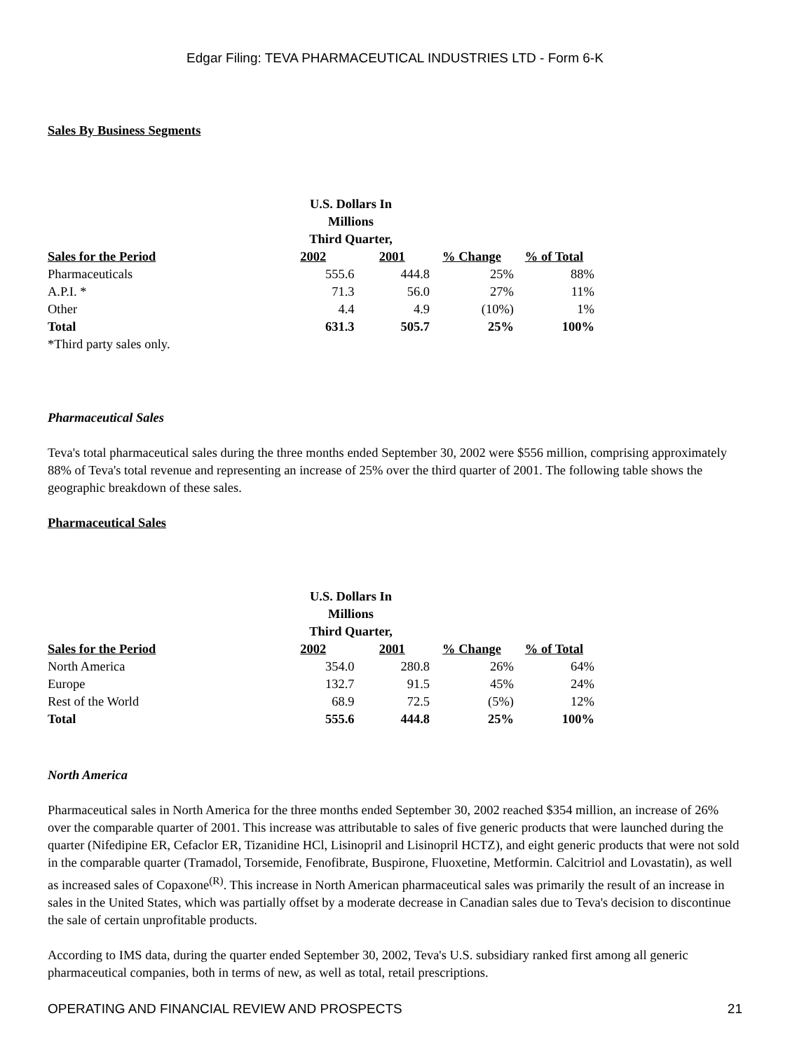Edgar Filing: TEVA PHARMACEUTICAL INDUSTRIES LTD - Form 6-K
Sales By Business Segments
| | U.S. Dollars In Millions Third Quarter, | | | |
| --- | --- | --- | --- | --- |
| Sales for the Period | 2002 | 2001 | % Change | % of Total |
| Pharmaceuticals | 555.6 | 444.8 | 25% | 88% |
| A.P.I. * | 71.3 | 56.0 | 27% | 11% |
| Other | 4.4 | 4.9 | (10%) | 1% |
| Total | 631.3 | 505.7 | 25% | 100% |
| *Third party sales only. | | | | |
Pharmaceutical Sales
Teva's total pharmaceutical sales during the three months ended September 30, 2002 were $556 million, comprising approximately 88% of Teva's total revenue and representing an increase of 25% over the third quarter of 2001. The following table shows the geographic breakdown of these sales.
Pharmaceutical Sales
| | U.S. Dollars In Millions Third Quarter, | | | |
| --- | --- | --- | --- | --- |
| Sales for the Period | 2002 | 2001 | % Change | % of Total |
| North America | 354.0 | 280.8 | 26% | 64% |
| Europe | 132.7 | 91.5 | 45% | 24% |
| Rest of the World | 68.9 | 72.5 | (5%) | 12% |
| Total | 555.6 | 444.8 | 25% | 100% |
North America
Pharmaceutical sales in North America for the three months ended September 30, 2002 reached $354 million, an increase of 26% over the comparable quarter of 2001. This increase was attributable to sales of five generic products that were launched during the quarter (Nifedipine ER, Cefaclor ER, Tizanidine HCl, Lisinopril and Lisinopril HCTZ), and eight generic products that were not sold in the comparable quarter (Tramadol, Torsemide, Fenofibrate, Buspirone, Fluoxetine, Metformin. Calcitriol and Lovastatin), as well as increased sales of Copaxone<sup>(R)</sup>. This increase in North American pharmaceutical sales was primarily the result of an increase in sales in the United States, which was partially offset by a moderate decrease in Canadian sales due to Teva's decision to discontinue the sale of certain unprofitable products.
According to IMS data, during the quarter ended September 30, 2002, Teva's U.S. subsidiary ranked first among all generic pharmaceutical companies, both in terms of new, as well as total, retail prescriptions.
OPERATING AND FINANCIAL REVIEW AND PROSPECTS 21